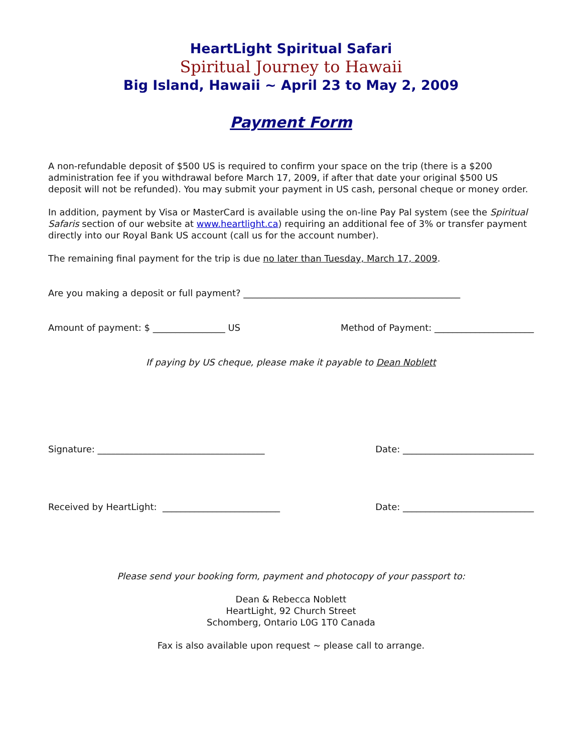HeartLight Spiritual Safari
Spiritual Journey to Hawaii
Big Island, Hawaii ~ April 23 to May 2, 2009
Payment Form
A non-refundable deposit of $500 US is required to confirm your space on the trip (there is a $200 administration fee if you withdrawal before March 17, 2009, if after that date your original $500 US deposit will not be refunded). You may submit your payment in US cash, personal cheque or money order.
In addition, payment by Visa or MasterCard is available using the on-line Pay Pal system (see the Spiritual Safaris section of our website at www.heartlight.ca) requiring an additional fee of 3% or transfer payment directly into our Royal Bank US account (call us for the account number).
The remaining final payment for the trip is due no later than Tuesday, March 17, 2009.
Are you making a deposit or full payment? ________________________________________________
Amount of payment: $ ________________ US Method of Payment: ______________________
If paying by US cheque, please make it payable to Dean Noblett
Signature: _____________________________________ Date: _____________________________
Received by HeartLight: __________________________ Date: _____________________________
Please send your booking form, payment and photocopy of your passport to:
Dean & Rebecca Noblett
HeartLight, 92 Church Street
Schomberg, Ontario L0G 1T0 Canada
Fax is also available upon request ~ please call to arrange.